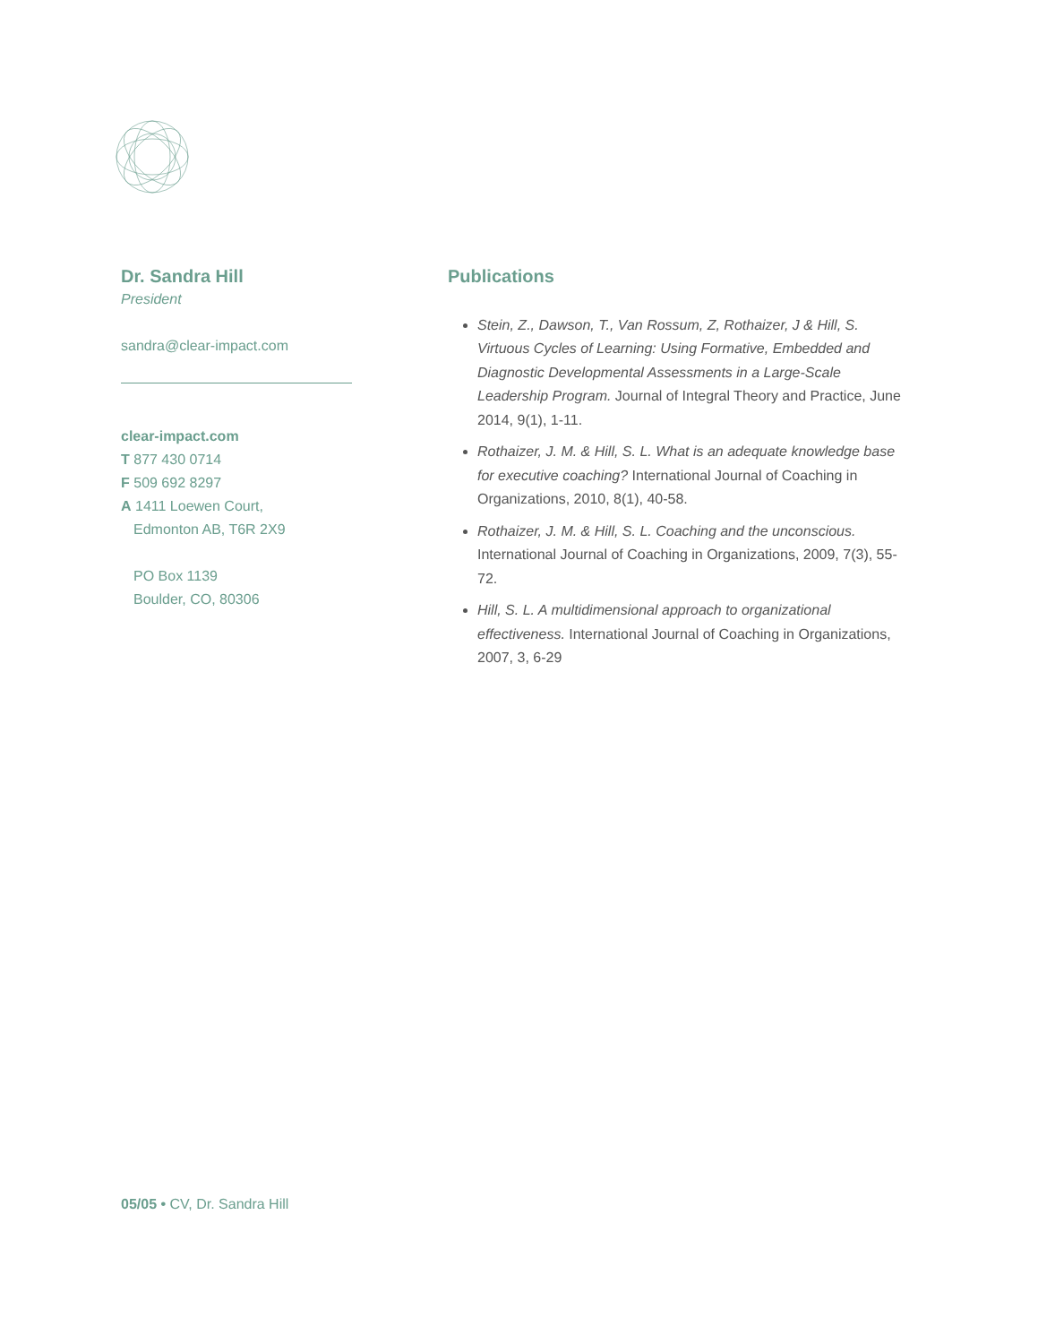Dr. Sandra Hill
President
sandra@clear-impact.com
clear-impact.com
T 877 430 0714
F 509 692 8297
A 1411 Loewen Court,
Edmonton AB, T6R 2X9
PO Box 1139
Boulder, CO, 80306
Publications
Stein, Z., Dawson, T., Van Rossum, Z, Rothaizer, J & Hill, S. Virtuous Cycles of Learning: Using Formative, Embedded and Diagnostic Developmental Assessments in a Large-Scale Leadership Program. Journal of Integral Theory and Practice, June 2014, 9(1), 1-11.
Rothaizer, J. M. & Hill, S. L. What is an adequate knowledge base for executive coaching? International Journal of Coaching in Organizations, 2010, 8(1), 40-58.
Rothaizer, J. M. & Hill, S. L. Coaching and the unconscious. International Journal of Coaching in Organizations, 2009, 7(3), 55-72.
Hill, S. L. A multidimensional approach to organizational effectiveness. International Journal of Coaching in Organizations, 2007, 3, 6-29
05/05 • CV, Dr. Sandra Hill